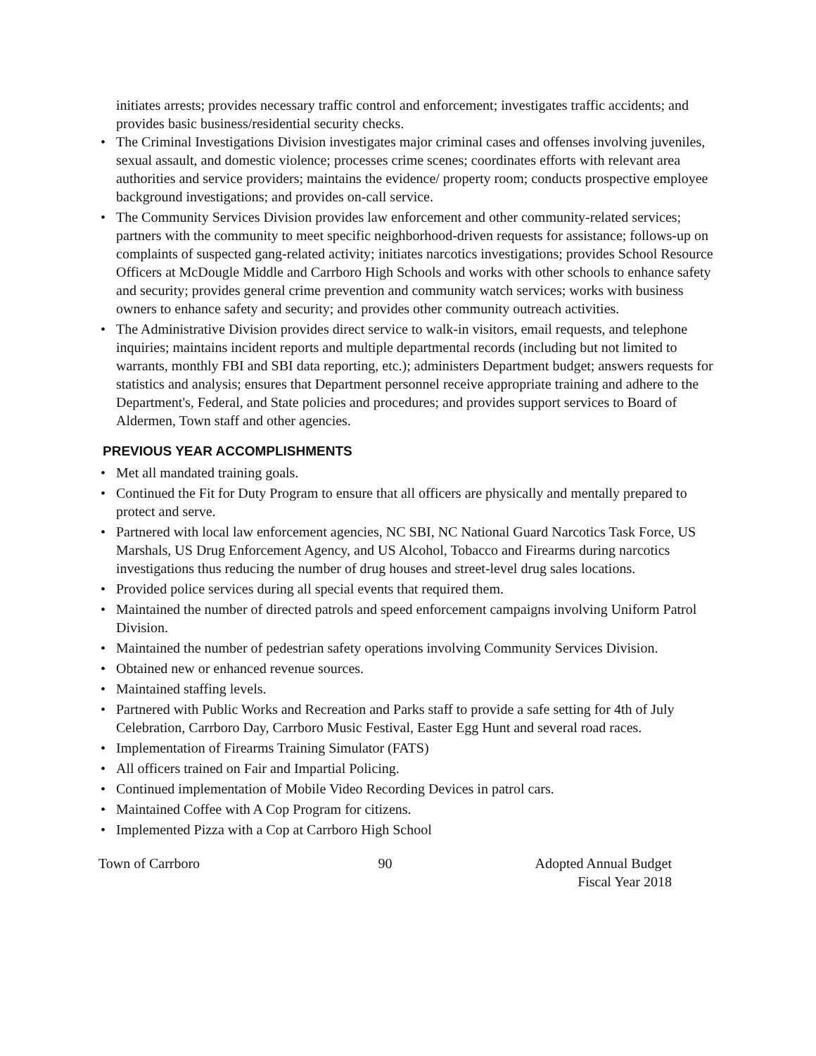initiates arrests; provides necessary traffic control and enforcement; investigates traffic accidents; and provides basic business/residential security checks.
• The Criminal Investigations Division investigates major criminal cases and offenses involving juveniles, sexual assault, and domestic violence; processes crime scenes; coordinates efforts with relevant area authorities and service providers; maintains the evidence/ property room; conducts prospective employee background investigations; and provides on-call service.
• The Community Services Division provides law enforcement and other community-related services; partners with the community to meet specific neighborhood-driven requests for assistance; follows-up on complaints of suspected gang-related activity; initiates narcotics investigations; provides School Resource Officers at McDougle Middle and Carrboro High Schools and works with other schools to enhance safety and security; provides general crime prevention and community watch services; works with business owners to enhance safety and security; and provides other community outreach activities.
• The Administrative Division provides direct service to walk-in visitors, email requests, and telephone inquiries; maintains incident reports and multiple departmental records (including but not limited to warrants, monthly FBI and SBI data reporting, etc.); administers Department budget; answers requests for statistics and analysis; ensures that Department personnel receive appropriate training and adhere to the Department's, Federal, and State policies and procedures; and provides support services to Board of Aldermen, Town staff and other agencies.
PREVIOUS YEAR ACCOMPLISHMENTS
• Met all mandated training goals.
• Continued the Fit for Duty Program to ensure that all officers are physically and mentally prepared to protect and serve.
• Partnered with local law enforcement agencies, NC SBI, NC National Guard Narcotics Task Force, US Marshals, US Drug Enforcement Agency, and US Alcohol, Tobacco and Firearms during narcotics investigations thus reducing the number of drug houses and street-level drug sales locations.
• Provided police services during all special events that required them.
• Maintained the number of directed patrols and speed enforcement campaigns involving Uniform Patrol Division.
• Maintained the number of pedestrian safety operations involving Community Services Division.
• Obtained new or enhanced revenue sources.
• Maintained staffing levels.
• Partnered with Public Works and Recreation and Parks staff to provide a safe setting for 4th of July Celebration, Carrboro Day, Carrboro Music Festival, Easter Egg Hunt and several road races.
• Implementation of Firearms Training Simulator (FATS)
• All officers trained on Fair and Impartial Policing.
• Continued implementation of Mobile Video Recording Devices in patrol cars.
• Maintained Coffee with A Cop Program for citizens.
• Implemented Pizza with a Cop at Carrboro High School
Town of Carrboro 90 Adopted Annual Budget
Fiscal Year 2018